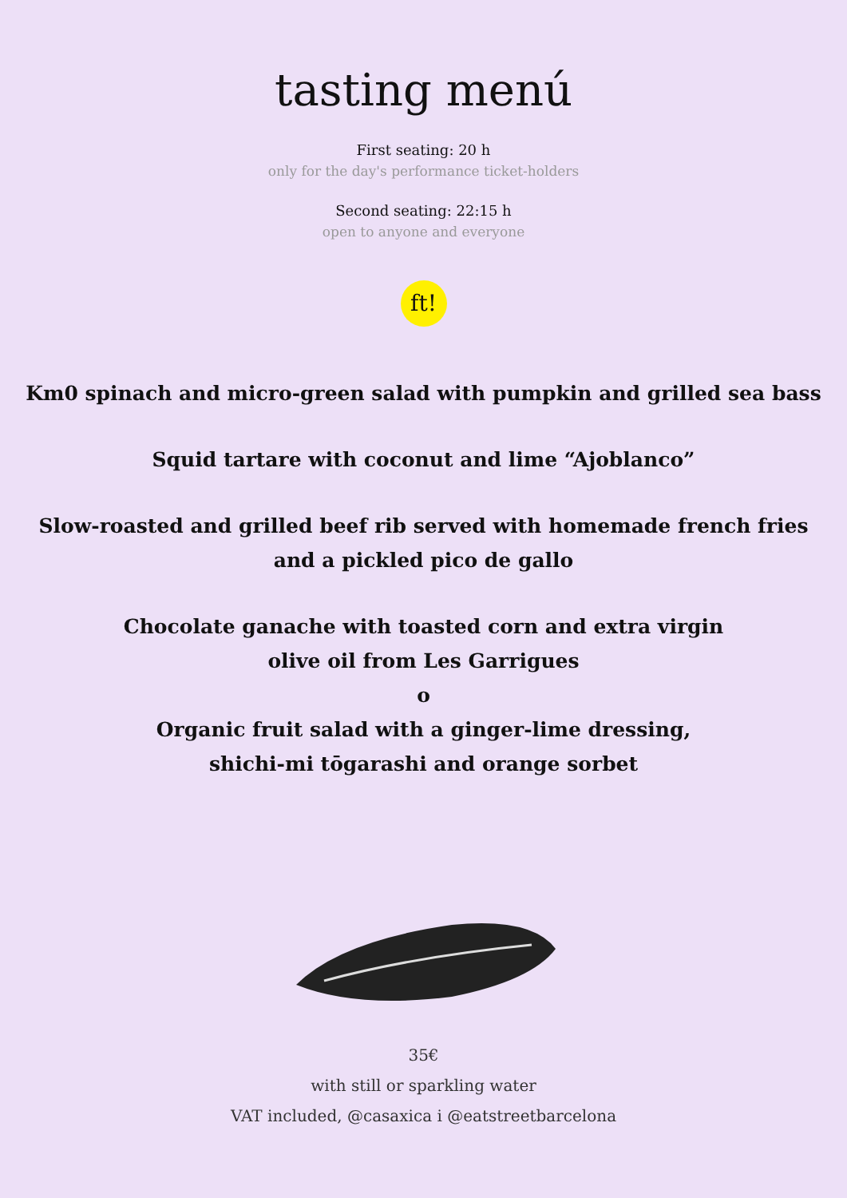tasting menú
First seating: 20 h
only for the day's performance ticket-holders
Second seating: 22:15 h
open to anyone and everyone
ft!
Km0 spinach and micro-green salad with pumpkin and grilled sea bass
Squid tartare with coconut and lime “Ajoblanco”
Slow-roasted and grilled beef rib served with homemade french fries
and a pickled pico de gallo
Chocolate ganache with toasted corn and extra virgin
olive oil from Les Garrigues
o
Organic fruit salad with a ginger-lime dressing,
shichi-mi tōgarashi and orange sorbet
35€
with still or sparkling water
VAT included, @casaxica i @eatstreetbarcelona